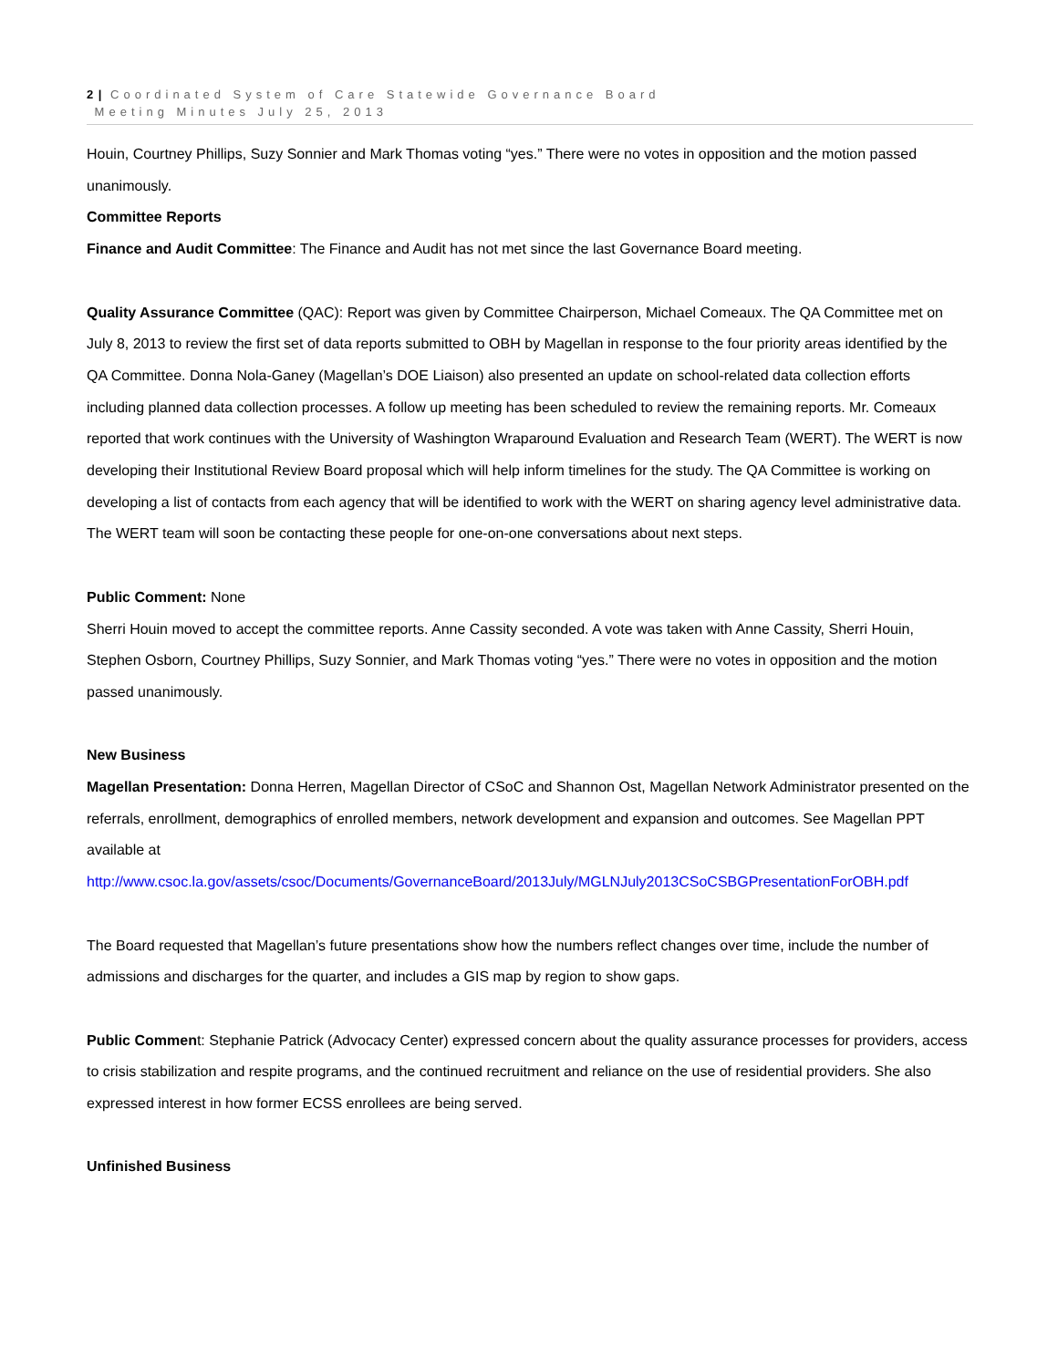2 | Coordinated System of Care Statewide Governance Board
Meeting Minutes July 25, 2013
Houin, Courtney Phillips, Suzy Sonnier and Mark Thomas voting “yes.” There were no votes in opposition and the motion passed unanimously.
Committee Reports
Finance and Audit Committee: The Finance and Audit has not met since the last Governance Board meeting.
Quality Assurance Committee (QAC): Report was given by Committee Chairperson, Michael Comeaux. The QA Committee met on July 8, 2013 to review the first set of data reports submitted to OBH by Magellan in response to the four priority areas identified by the QA Committee. Donna Nola-Ganey (Magellan’s DOE Liaison) also presented an update on school-related data collection efforts including planned data collection processes. A follow up meeting has been scheduled to review the remaining reports. Mr. Comeaux reported that work continues with the University of Washington Wraparound Evaluation and Research Team (WERT). The WERT is now developing their Institutional Review Board proposal which will help inform timelines for the study. The QA Committee is working on developing a list of contacts from each agency that will be identified to work with the WERT on sharing agency level administrative data. The WERT team will soon be contacting these people for one-on-one conversations about next steps.
Public Comment: None
Sherri Houin moved to accept the committee reports. Anne Cassity seconded. A vote was taken with Anne Cassity, Sherri Houin, Stephen Osborn, Courtney Phillips, Suzy Sonnier, and Mark Thomas voting “yes.” There were no votes in opposition and the motion passed unanimously.
New Business
Magellan Presentation: Donna Herren, Magellan Director of CSoC and Shannon Ost, Magellan Network Administrator presented on the referrals, enrollment, demographics of enrolled members, network development and expansion and outcomes. See Magellan PPT available at
http://www.csoc.la.gov/assets/csoc/Documents/GovernanceBoard/2013July/MGLNJuly2013CSoCSBGPresentationForOBH.pdf
The Board requested that Magellan’s future presentations show how the numbers reflect changes over time, include the number of admissions and discharges for the quarter, and includes a GIS map by region to show gaps.
Public Comment: Stephanie Patrick (Advocacy Center) expressed concern about the quality assurance processes for providers, access to crisis stabilization and respite programs, and the continued recruitment and reliance on the use of residential providers. She also expressed interest in how former ECSS enrollees are being served.
Unfinished Business